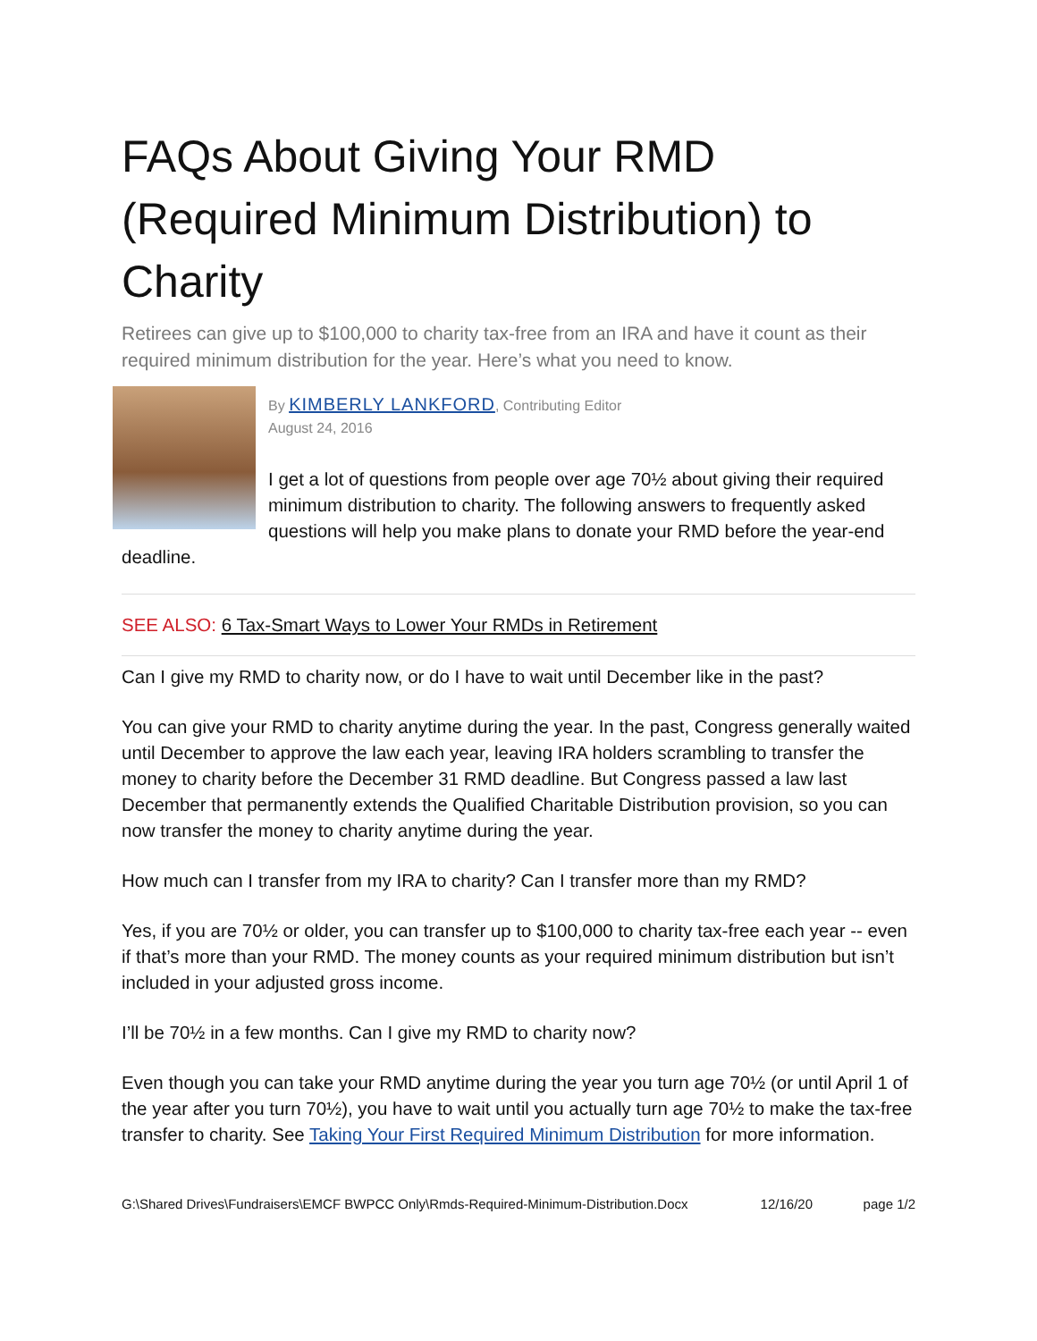FAQs About Giving Your RMD (Required Minimum Distribution) to Charity
Retirees can give up to $100,000 to charity tax-free from an IRA and have it count as their required minimum distribution for the year. Here’s what you need to know.
By KIMBERLY LANKFORD, Contributing Editor
August 24, 2016
I get a lot of questions from people over age 70½ about giving their required minimum distribution to charity. The following answers to frequently asked questions will help you make plans to donate your RMD before the year-end deadline.
SEE ALSO: 6 Tax-Smart Ways to Lower Your RMDs in Retirement
Can I give my RMD to charity now, or do I have to wait until December like in the past?
You can give your RMD to charity anytime during the year. In the past, Congress generally waited until December to approve the law each year, leaving IRA holders scrambling to transfer the money to charity before the December 31 RMD deadline. But Congress passed a law last December that permanently extends the Qualified Charitable Distribution provision, so you can now transfer the money to charity anytime during the year.
How much can I transfer from my IRA to charity? Can I transfer more than my RMD?
Yes, if you are 70½ or older, you can transfer up to $100,000 to charity tax-free each year -- even if that’s more than your RMD. The money counts as your required minimum distribution but isn’t included in your adjusted gross income.
I’ll be 70½ in a few months. Can I give my RMD to charity now?
Even though you can take your RMD anytime during the year you turn age 70½ (or until April 1 of the year after you turn 70½), you have to wait until you actually turn age 70½ to make the tax-free transfer to charity. See Taking Your First Required Minimum Distribution for more information.
G:\Shared Drives\Fundraisers\EMCF BWPCC Only\Rmds-Required-Minimum-Distribution.Docx 12/16/20 page 1/2